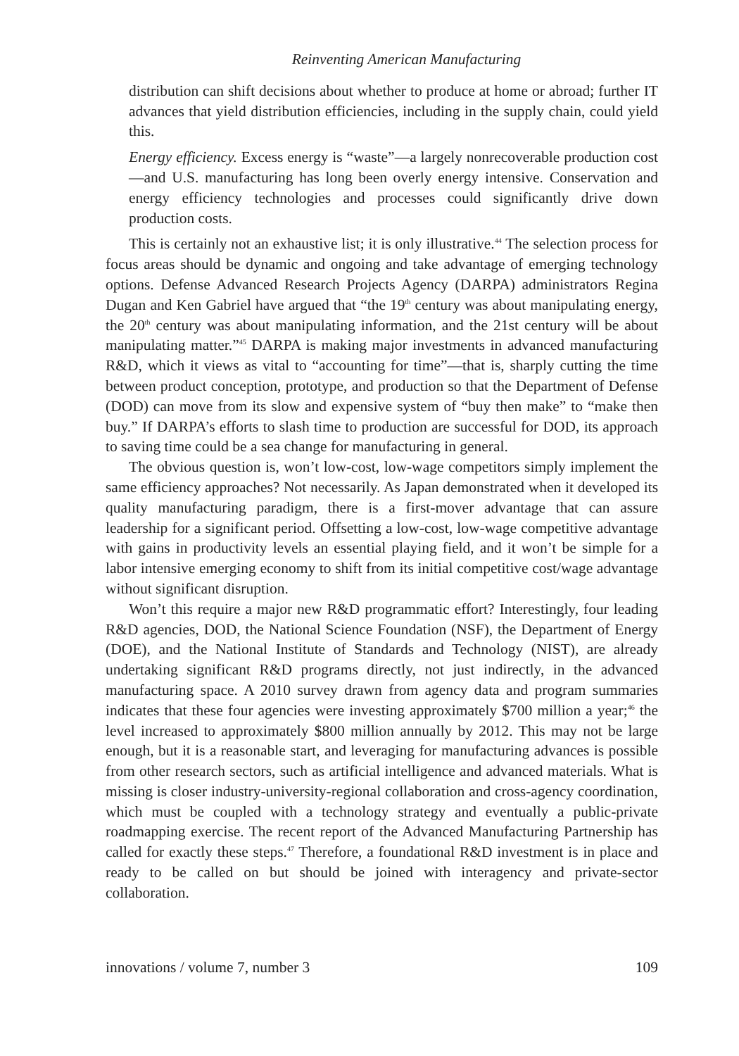Reinventing American Manufacturing
distribution can shift decisions about whether to produce at home or abroad; further IT advances that yield distribution efficiencies, including in the supply chain, could yield this.
Energy efficiency. Excess energy is “waste”—a largely nonrecoverable production cost—and U.S. manufacturing has long been overly energy intensive. Conservation and energy efficiency technologies and processes could significantly drive down production costs.
This is certainly not an exhaustive list; it is only illustrative.<sup>44</sup> The selection process for focus areas should be dynamic and ongoing and take advantage of emerging technology options. Defense Advanced Research Projects Agency (DARPA) administrators Regina Dugan and Ken Gabriel have argued that “the 19<sup>th</sup> century was about manipulating energy, the 20<sup>th</sup> century was about manipulating information, and the 21st century will be about manipulating matter.”<sup>45</sup> DARPA is making major investments in advanced manufacturing R&D, which it views as vital to “accounting for time”—that is, sharply cutting the time between product conception, prototype, and production so that the Department of Defense (DOD) can move from its slow and expensive system of “buy then make” to “make then buy.” If DARPA’s efforts to slash time to production are successful for DOD, its approach to saving time could be a sea change for manufacturing in general.
The obvious question is, won’t low-cost, low-wage competitors simply implement the same efficiency approaches? Not necessarily. As Japan demonstrated when it developed its quality manufacturing paradigm, there is a first-mover advantage that can assure leadership for a significant period. Offsetting a low-cost, low-wage competitive advantage with gains in productivity levels an essential playing field, and it won’t be simple for a labor intensive emerging economy to shift from its initial competitive cost/wage advantage without significant disruption.
Won’t this require a major new R&D programmatic effort? Interestingly, four leading R&D agencies, DOD, the National Science Foundation (NSF), the Department of Energy (DOE), and the National Institute of Standards and Technology (NIST), are already undertaking significant R&D programs directly, not just indirectly, in the advanced manufacturing space. A 2010 survey drawn from agency data and program summaries indicates that these four agencies were investing approximately $700 million a year;<sup>46</sup> the level increased to approximately $800 million annually by 2012. This may not be large enough, but it is a reasonable start, and leveraging for manufacturing advances is possible from other research sectors, such as artificial intelligence and advanced materials. What is missing is closer industry-university-regional collaboration and cross-agency coordination, which must be coupled with a technology strategy and eventually a public-private roadmapping exercise. The recent report of the Advanced Manufacturing Partnership has called for exactly these steps.<sup>47</sup> Therefore, a foundational R&D investment is in place and ready to be called on but should be joined with interagency and private-sector collaboration.
innovations / volume 7, number 3 109